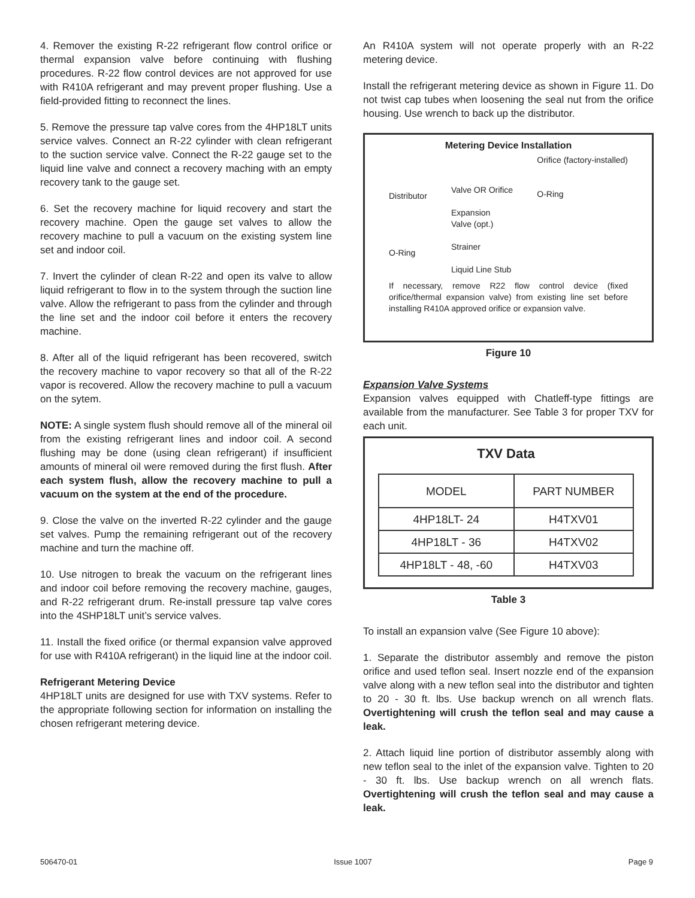4. Remover the existing R-22 refrigerant flow control orifice or thermal expansion valve before continuing with flushing procedures. R-22 flow control devices are not approved for use with R410A refrigerant and may prevent proper flushing. Use a field-provided fitting to reconnect the lines.
5. Remove the pressure tap valve cores from the 4HP18LT units service valves. Connect an R-22 cylinder with clean refrigerant to the suction service valve. Connect the R-22 gauge set to the liquid line valve and connect a recovery maching with an empty recovery tank to the gauge set.
6. Set the recovery machine for liquid recovery and start the recovery machine. Open the gauge set valves to allow the recovery machine to pull a vacuum on the existing system line set and indoor coil.
7. Invert the cylinder of clean R-22 and open its valve to allow liquid refrigerant to flow in to the system through the suction line valve. Allow the refrigerant to pass from the cylinder and through the line set and the indoor coil before it enters the recovery machine.
8. After all of the liquid refrigerant has been recovered, switch the recovery machine to vapor recovery so that all of the R-22 vapor is recovered. Allow the recovery machine to pull a vacuum on the sytem.
NOTE: A single system flush should remove all of the mineral oil from the existing refrigerant lines and indoor coil. A second flushing may be done (using clean refrigerant) if insufficient amounts of mineral oil were removed during the first flush. After each system flush, allow the recovery machine to pull a vacuum on the system at the end of the procedure.
9. Close the valve on the inverted R-22 cylinder and the gauge set valves. Pump the remaining refrigerant out of the recovery machine and turn the machine off.
10. Use nitrogen to break the vacuum on the refrigerant lines and indoor coil before removing the recovery machine, gauges, and R-22 refrigerant drum. Re-install pressure tap valve cores into the 4SHP18LT unit’s service valves.
11. Install the fixed orifice (or thermal expansion valve approved for use with R410A refrigerant) in the liquid line at the indoor coil.
Refrigerant Metering Device
4HP18LT units are designed for use with TXV systems. Refer to the appropriate following section for information on installing the chosen refrigerant metering device.
An R410A system will not operate properly with an R-22 metering device.
Install the refrigerant metering device as shown in Figure 11. Do not twist cap tubes when loosening the seal nut from the orifice housing. Use wrench to back up the distributor.
Metering Device Installation
Distributor
O-Ring
Valve OR Orifice
Expansion
Valve (opt.)
Strainer
Liquid Line Stub
Orifice (factory-installed)
O-Ring
If necessary, remove R22 flow control device (fixed orifice/thermal expansion valve) from existing line set before installing R410A approved orifice or expansion valve.
Figure 10
Expansion Valve Systems
Expansion valves equipped with Chatleff-type fittings are available from the manufacturer. See Table 3 for proper TXV for each unit.
TXV Data
| MODEL | PART NUMBER |
| --- | --- |
| 4HP18LT- 24 | H4TXV01 |
| 4HP18LT - 36 | H4TXV02 |
| 4HP18LT - 48, -60 | H4TXV03 |
Table 3
To install an expansion valve (See Figure 10 above):
1. Separate the distributor assembly and remove the piston orifice and used teflon seal. Insert nozzle end of the expansion valve along with a new teflon seal into the distributor and tighten to 20 - 30 ft. lbs. Use backup wrench on all wrench flats. Overtightening will crush the teflon seal and may cause a leak.
2. Attach liquid line portion of distributor assembly along with new teflon seal to the inlet of the expansion valve. Tighten to 20 - 30 ft. lbs. Use backup wrench on all wrench flats. Overtightening will crush the teflon seal and may cause a leak.
506470-01 Issue 1007 Page 9